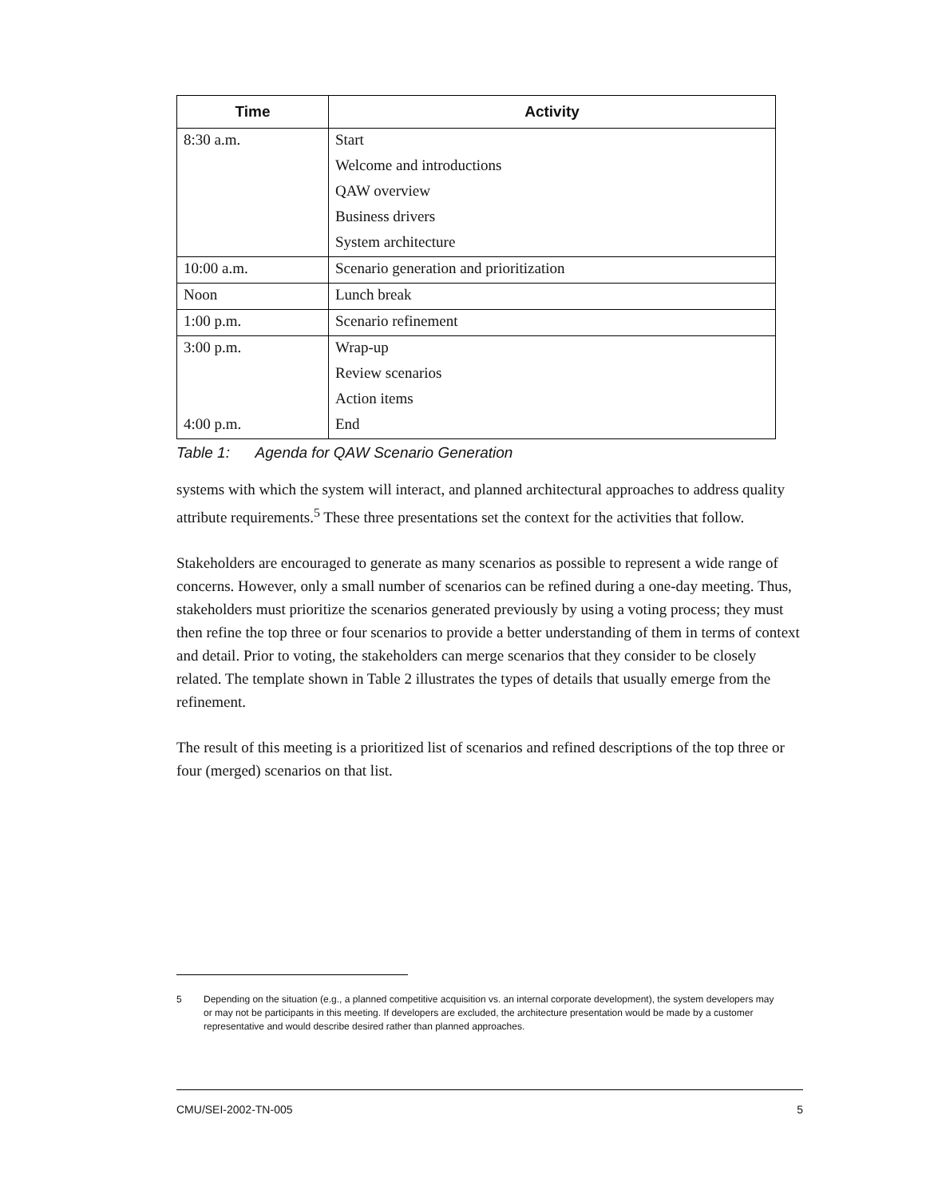| Time | Activity |
| --- | --- |
| 8:30 a.m. | Start |
| | Welcome and introductions |
| | QAW overview |
| | Business drivers |
| | System architecture |
| 10:00 a.m. | Scenario generation and prioritization |
| Noon | Lunch break |
| 1:00 p.m. | Scenario refinement |
| 3:00 p.m. | Wrap-up |
| | Review scenarios |
| | Action items |
| 4:00 p.m. | End |
Table 1: Agenda for QAW Scenario Generation
systems with which the system will interact, and planned architectural approaches to address quality attribute requirements.<sup>5</sup> These three presentations set the context for the activities that follow.
Stakeholders are encouraged to generate as many scenarios as possible to represent a wide range of concerns. However, only a small number of scenarios can be refined during a one-day meeting. Thus, stakeholders must prioritize the scenarios generated previously by using a voting process; they must then refine the top three or four scenarios to provide a better understanding of them in terms of context and detail. Prior to voting, the stakeholders can merge scenarios that they consider to be closely related. The template shown in Table 2 illustrates the types of details that usually emerge from the refinement.
The result of this meeting is a prioritized list of scenarios and refined descriptions of the top three or four (merged) scenarios on that list.
5 Depending on the situation (e.g., a planned competitive acquisition vs. an internal corporate development), the system developers may or may not be participants in this meeting. If developers are excluded, the architecture presentation would be made by a customer representative and would describe desired rather than planned approaches.
CMU/SEI-2002-TN-005 5